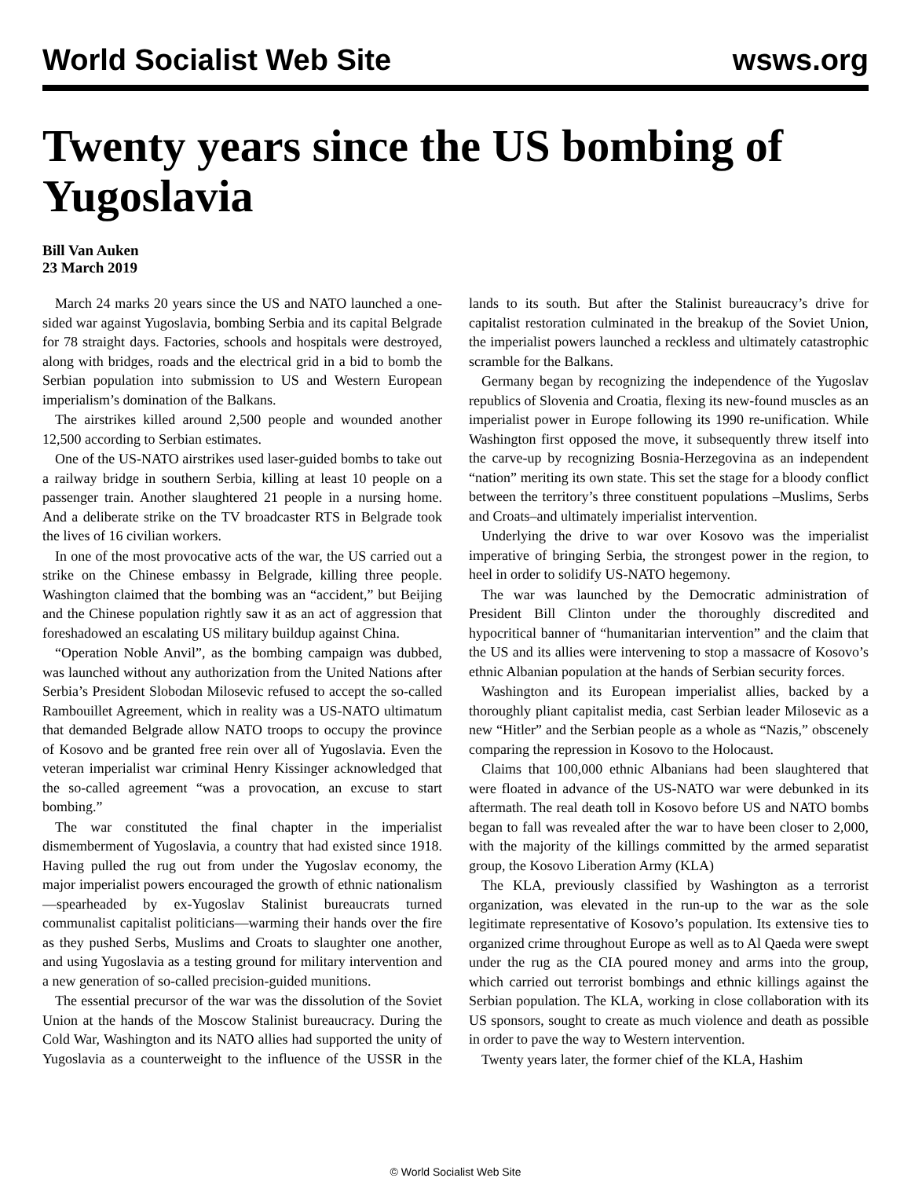World Socialist Web Site wsws.org
Twenty years since the US bombing of Yugoslavia
Bill Van Auken
23 March 2019
March 24 marks 20 years since the US and NATO launched a one-sided war against Yugoslavia, bombing Serbia and its capital Belgrade for 78 straight days. Factories, schools and hospitals were destroyed, along with bridges, roads and the electrical grid in a bid to bomb the Serbian population into submission to US and Western European imperialism’s domination of the Balkans.
The airstrikes killed around 2,500 people and wounded another 12,500 according to Serbian estimates.
One of the US-NATO airstrikes used laser-guided bombs to take out a railway bridge in southern Serbia, killing at least 10 people on a passenger train. Another slaughtered 21 people in a nursing home. And a deliberate strike on the TV broadcaster RTS in Belgrade took the lives of 16 civilian workers.
In one of the most provocative acts of the war, the US carried out a strike on the Chinese embassy in Belgrade, killing three people. Washington claimed that the bombing was an “accident,” but Beijing and the Chinese population rightly saw it as an act of aggression that foreshadowed an escalating US military buildup against China.
“Operation Noble Anvil”, as the bombing campaign was dubbed, was launched without any authorization from the United Nations after Serbia’s President Slobodan Milosevic refused to accept the so-called Rambouillet Agreement, which in reality was a US-NATO ultimatum that demanded Belgrade allow NATO troops to occupy the province of Kosovo and be granted free rein over all of Yugoslavia. Even the veteran imperialist war criminal Henry Kissinger acknowledged that the so-called agreement “was a provocation, an excuse to start bombing.”
The war constituted the final chapter in the imperialist dismemberment of Yugoslavia, a country that had existed since 1918. Having pulled the rug out from under the Yugoslav economy, the major imperialist powers encouraged the growth of ethnic nationalism—spearheaded by ex-Yugoslav Stalinist bureaucrats turned communalist capitalist politicians—warming their hands over the fire as they pushed Serbs, Muslims and Croats to slaughter one another, and using Yugoslavia as a testing ground for military intervention and a new generation of so-called precision-guided munitions.
The essential precursor of the war was the dissolution of the Soviet Union at the hands of the Moscow Stalinist bureaucracy. During the Cold War, Washington and its NATO allies had supported the unity of Yugoslavia as a counterweight to the influence of the USSR in the lands to its south. But after the Stalinist bureaucracy’s drive for capitalist restoration culminated in the breakup of the Soviet Union, the imperialist powers launched a reckless and ultimately catastrophic scramble for the Balkans.
Germany began by recognizing the independence of the Yugoslav republics of Slovenia and Croatia, flexing its new-found muscles as an imperialist power in Europe following its 1990 re-unification. While Washington first opposed the move, it subsequently threw itself into the carve-up by recognizing Bosnia-Herzegovina as an independent “nation” meriting its own state. This set the stage for a bloody conflict between the territory’s three constituent populations –Muslims, Serbs and Croats–and ultimately imperialist intervention.
Underlying the drive to war over Kosovo was the imperialist imperative of bringing Serbia, the strongest power in the region, to heel in order to solidify US-NATO hegemony.
The war was launched by the Democratic administration of President Bill Clinton under the thoroughly discredited and hypocritical banner of “humanitarian intervention” and the claim that the US and its allies were intervening to stop a massacre of Kosovo’s ethnic Albanian population at the hands of Serbian security forces.
Washington and its European imperialist allies, backed by a thoroughly pliant capitalist media, cast Serbian leader Milosevic as a new “Hitler” and the Serbian people as a whole as “Nazis,” obscenely comparing the repression in Kosovo to the Holocaust.
Claims that 100,000 ethnic Albanians had been slaughtered that were floated in advance of the US-NATO war were debunked in its aftermath. The real death toll in Kosovo before US and NATO bombs began to fall was revealed after the war to have been closer to 2,000, with the majority of the killings committed by the armed separatist group, the Kosovo Liberation Army (KLA)
The KLA, previously classified by Washington as a terrorist organization, was elevated in the run-up to the war as the sole legitimate representative of Kosovo’s population. Its extensive ties to organized crime throughout Europe as well as to Al Qaeda were swept under the rug as the CIA poured money and arms into the group, which carried out terrorist bombings and ethnic killings against the Serbian population. The KLA, working in close collaboration with its US sponsors, sought to create as much violence and death as possible in order to pave the way to Western intervention.
Twenty years later, the former chief of the KLA, Hashim
© World Socialist Web Site